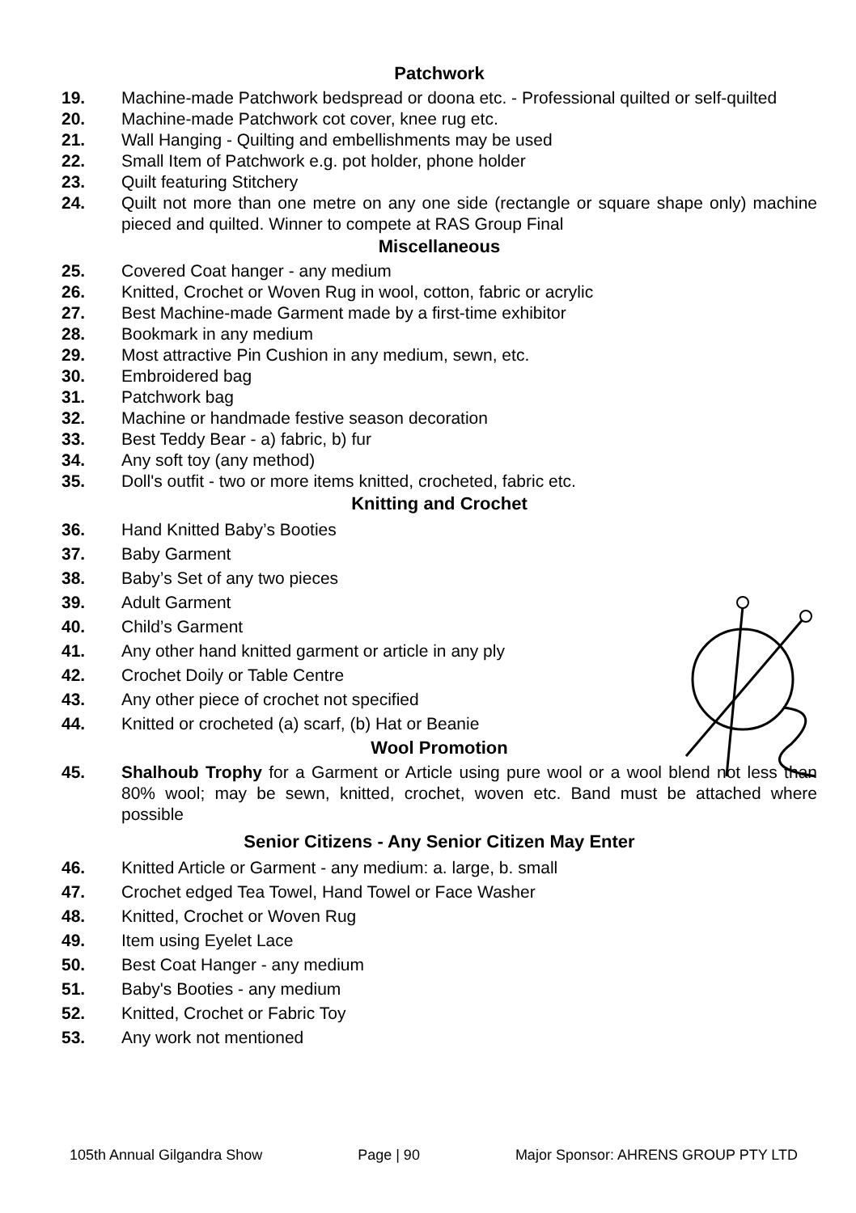Patchwork
19. Machine-made Patchwork bedspread or doona etc. - Professional quilted or self-quilted
20. Machine-made Patchwork cot cover, knee rug etc.
21. Wall Hanging - Quilting and embellishments may be used
22. Small Item of Patchwork e.g. pot holder, phone holder
23. Quilt featuring Stitchery
24. Quilt not more than one metre on any one side (rectangle or square shape only) machine pieced and quilted. Winner to compete at RAS Group Final
Miscellaneous
25. Covered Coat hanger - any medium
26. Knitted, Crochet or Woven Rug in wool, cotton, fabric or acrylic
27. Best Machine-made Garment made by a first-time exhibitor
28. Bookmark in any medium
29. Most attractive Pin Cushion in any medium, sewn, etc.
30. Embroidered bag
31. Patchwork bag
32. Machine or handmade festive season decoration
33. Best Teddy Bear - a) fabric, b) fur
34. Any soft toy (any method)
35. Doll's outfit - two or more items knitted, crocheted, fabric etc.
Knitting and Crochet
36. Hand Knitted Baby’s Booties
37. Baby Garment
38. Baby’s Set of any two pieces
39. Adult Garment
40. Child’s Garment
41. Any other hand knitted garment or article in any ply
42. Crochet Doily or Table Centre
43. Any other piece of crochet not specified
44. Knitted or crocheted (a) scarf, (b) Hat or Beanie
Wool Promotion
45. Shalhoub Trophy for a Garment or Article using pure wool or a wool blend not less than 80% wool; may be sewn, knitted, crochet, woven etc. Band must be attached where possible
Senior Citizens - Any Senior Citizen May Enter
46. Knitted Article or Garment - any medium: a. large, b. small
47. Crochet edged Tea Towel, Hand Towel or Face Washer
48. Knitted, Crochet or Woven Rug
49. Item using Eyelet Lace
50. Best Coat Hanger - any medium
51. Baby's Booties - any medium
52. Knitted, Crochet or Fabric Toy
53. Any work not mentioned
105th Annual Gilgandra Show Page | 90 Major Sponsor: AHRENS GROUP PTY LTD